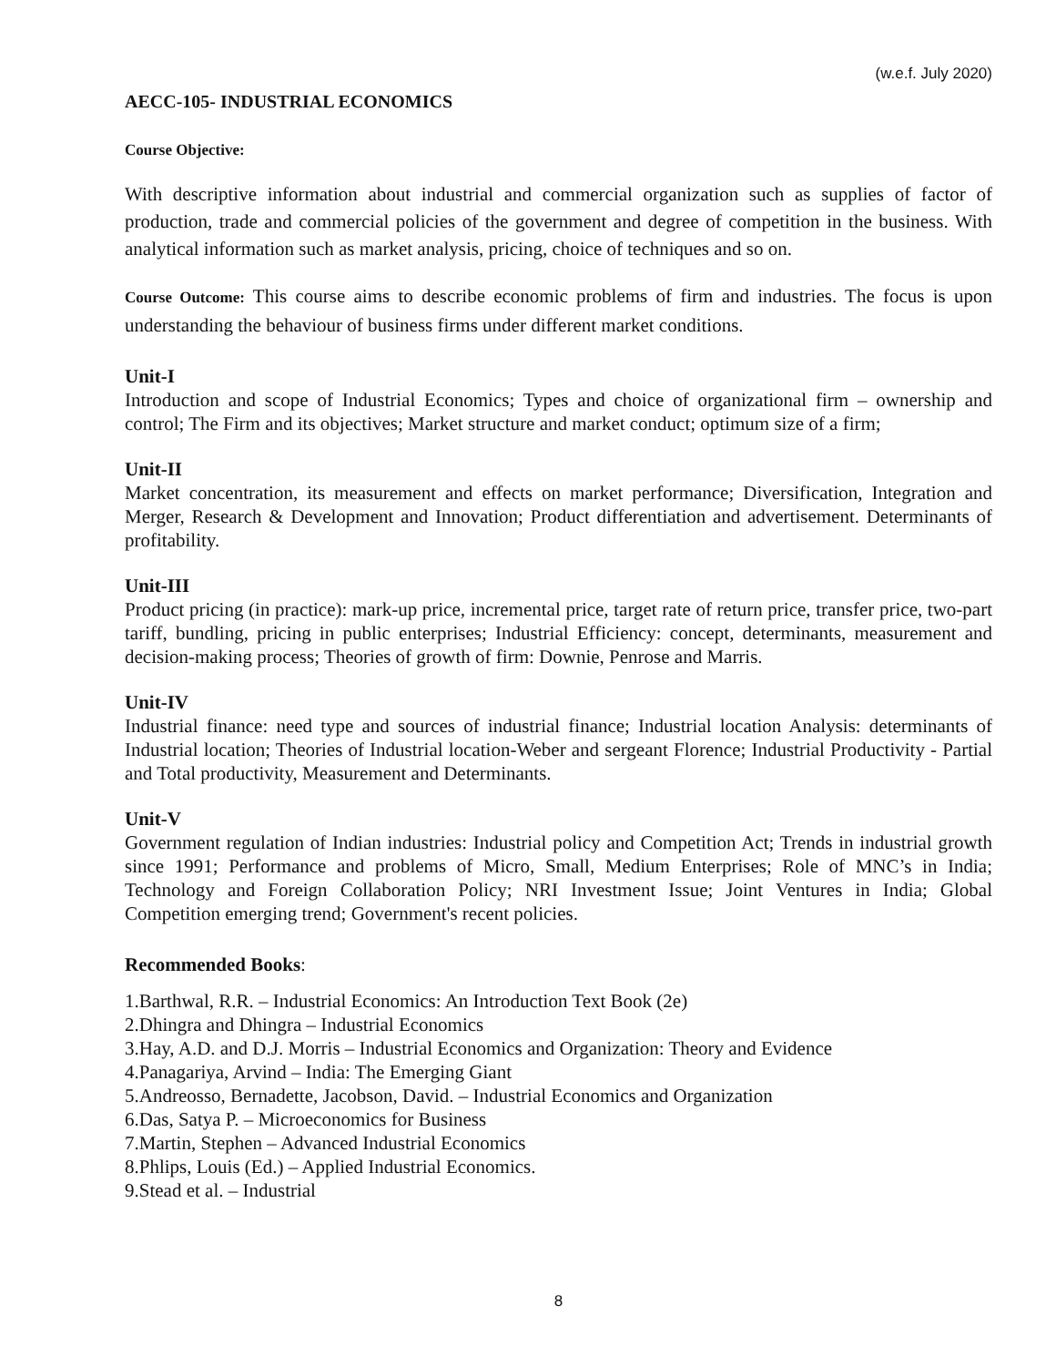(w.e.f. July 2020)
AECC-105- INDUSTRIAL ECONOMICS
Course Objective:
With descriptive information about industrial and commercial organization such as supplies of factor of production, trade and commercial policies of the government and degree of competition in the business. With analytical information such as market analysis, pricing, choice of techniques and so on.
Course Outcome: This course aims to describe economic problems of firm and industries. The focus is upon understanding the behaviour of business firms under different market conditions.
Unit-I
Introduction and scope of Industrial Economics; Types and choice of organizational firm – ownership and control; The Firm and its objectives; Market structure and market conduct; optimum size of a firm;
Unit-II
Market concentration, its measurement and effects on market performance; Diversification, Integration and Merger, Research & Development and Innovation; Product differentiation and advertisement. Determinants of profitability.
Unit-III
Product pricing (in practice): mark-up price, incremental price, target rate of return price, transfer price, two-part tariff, bundling, pricing in public enterprises; Industrial Efficiency: concept, determinants, measurement and decision-making process; Theories of growth of firm: Downie, Penrose and Marris.
Unit-IV
Industrial finance: need type and sources of industrial finance; Industrial location Analysis: determinants of Industrial location; Theories of Industrial location-Weber and sergeant Florence; Industrial Productivity - Partial and Total productivity, Measurement and Determinants.
Unit-V
Government regulation of Indian industries: Industrial policy and Competition Act; Trends in industrial growth since 1991; Performance and problems of Micro, Small, Medium Enterprises; Role of MNC’s in India; Technology and Foreign Collaboration Policy; NRI Investment Issue; Joint Ventures in India; Global Competition emerging trend; Government's recent policies.
Recommended Books:
1.Barthwal, R.R. – Industrial Economics: An Introduction Text Book (2e)
2.Dhingra and Dhingra – Industrial Economics
3.Hay, A.D. and D.J. Morris – Industrial Economics and Organization: Theory and Evidence
4.Panagariya, Arvind – India: The Emerging Giant
5.Andreosso, Bernadette, Jacobson, David. – Industrial Economics and Organization
6.Das, Satya P. – Microeconomics for Business
7.Martin, Stephen – Advanced Industrial Economics
8.Phlips, Louis (Ed.) – Applied Industrial Economics.
9.Stead et al. – Industrial
8